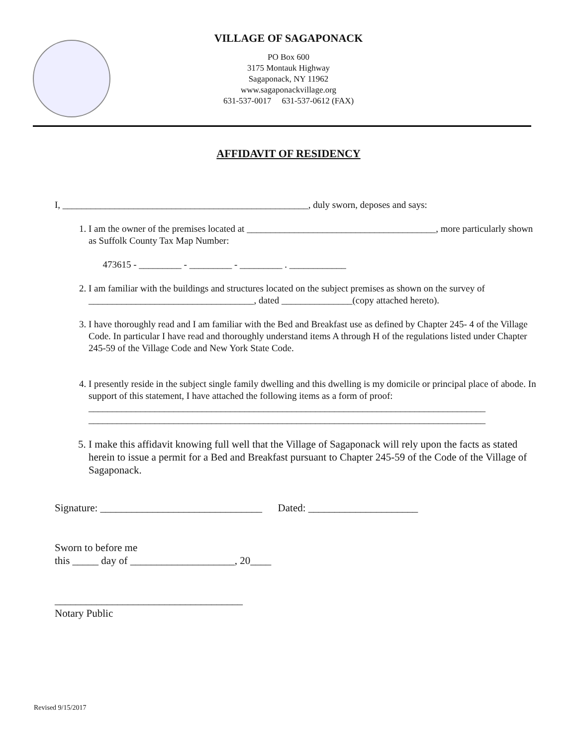VILLAGE OF SAGAPONACK
PO Box 600
3175 Montauk Highway
Sagaponack, NY 11962
www.sagaponackvillage.org
631-537-0017 631-537-0612 (FAX)
AFFIDAVIT OF RESIDENCY
I, ____________________________________________________, duly sworn, deposes and says:
1. I am the owner of the premises located at ________________________________________, more particularly shown as Suffolk County Tax Map Number:
473615 - _________ - _________ - _________ . ____________
2. I am familiar with the buildings and structures located on the subject premises as shown on the survey of ___________________________________, dated _______________(copy attached hereto).
3. I have thoroughly read and I am familiar with the Bed and Breakfast use as defined by Chapter 245- 4 of the Village Code. In particular I have read and thoroughly understand items A through H of the regulations listed under Chapter 245-59 of the Village Code and New York State Code.
4. I presently reside in the subject single family dwelling and this dwelling is my domicile or principal place of abode. In support of this statement, I have attached the following items as a form of proof:
____________________________________________________________________________________
____________________________________________________________________________________
5. I make this affidavit knowing full well that the Village of Sagaponack will rely upon the facts as stated herein to issue a permit for a Bed and Breakfast pursuant to Chapter 245-59 of the Code of the Village of Sagaponack.
Signature: _______________________________ Dated: _____________________
Sworn to before me
this _____ day of ____________________, 20____
____________________________________
Notary Public
Revised 9/15/2017